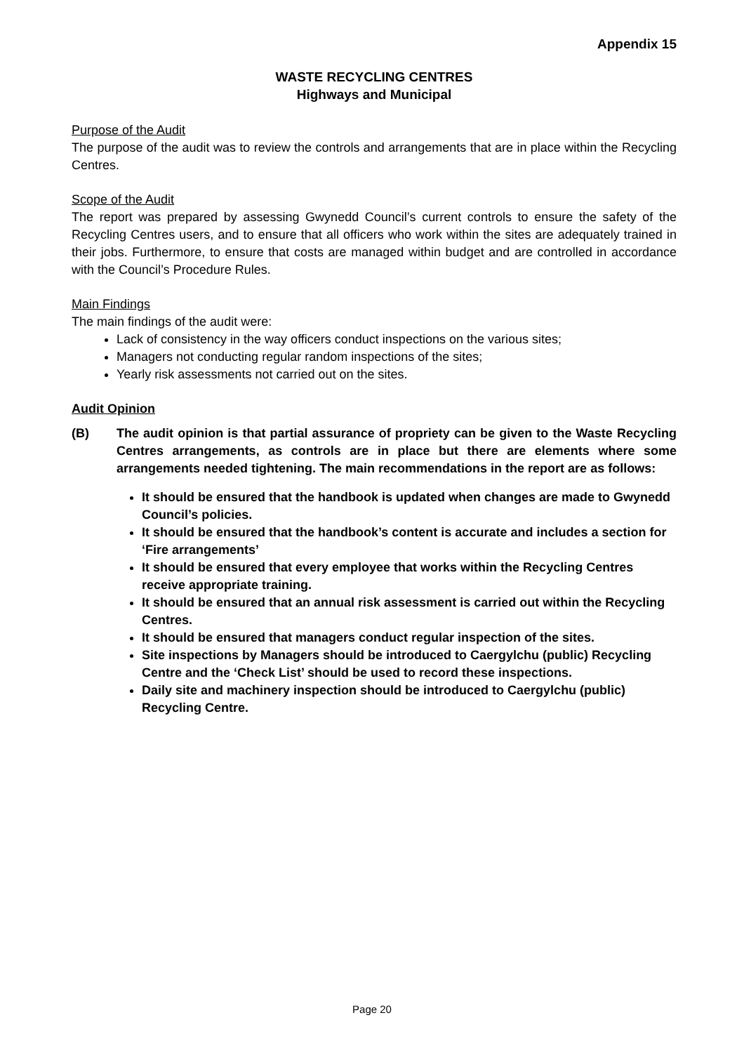Appendix 15
WASTE RECYCLING CENTRES
Highways and Municipal
Purpose of the Audit
The purpose of the audit was to review the controls and arrangements that are in place within the Recycling Centres.
Scope of the Audit
The report was prepared by assessing Gwynedd Council’s current controls to ensure the safety of the Recycling Centres users, and to ensure that all officers who work within the sites are adequately trained in their jobs. Furthermore, to ensure that costs are managed within budget and are controlled in accordance with the Council’s Procedure Rules.
Main Findings
The main findings of the audit were:
Lack of consistency in the way officers conduct inspections on the various sites;
Managers not conducting regular random inspections of the sites;
Yearly risk assessments not carried out on the sites.
Audit Opinion
(B) The audit opinion is that partial assurance of propriety can be given to the Waste Recycling Centres arrangements, as controls are in place but there are elements where some arrangements needed tightening. The main recommendations in the report are as follows:
It should be ensured that the handbook is updated when changes are made to Gwynedd Council’s policies.
It should be ensured that the handbook’s content is accurate and includes a section for ‘Fire arrangements’
It should be ensured that every employee that works within the Recycling Centres receive appropriate training.
It should be ensured that an annual risk assessment is carried out within the Recycling Centres.
It should be ensured that managers conduct regular inspection of the sites.
Site inspections by Managers should be introduced to Caergylchu (public) Recycling Centre and the ‘Check List’ should be used to record these inspections.
Daily site and machinery inspection should be introduced to Caergylchu (public) Recycling Centre.
Page 20